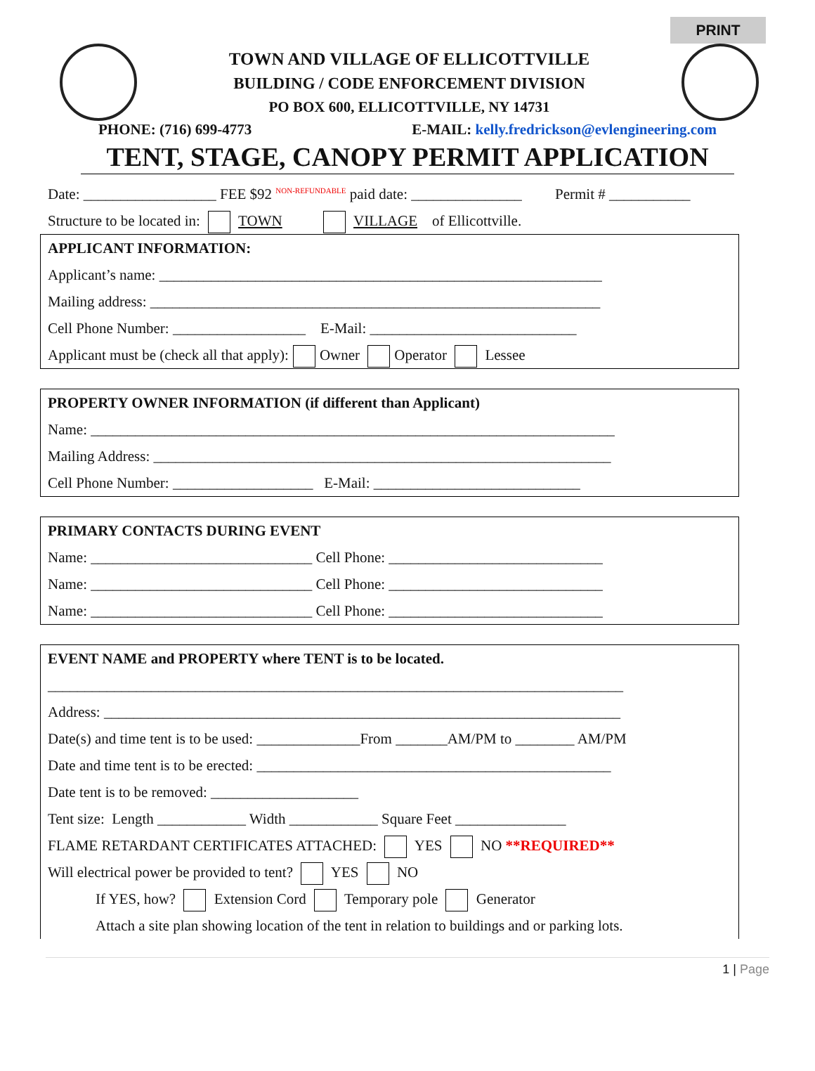PRINT
TOWN AND VILLAGE OF ELLICOTTVILLE
BUILDING / CODE ENFORCEMENT DIVISION
PO BOX 600, ELLICOTTVILLE, NY 14731
PHONE: (716) 699-4773 E-MAIL: kelly.fredrickson@evlengineering.com
TENT, STAGE, CANOPY PERMIT APPLICATION
Date: __________________ FEE $92 <sup>NON-REFUNDABLE</sup> paid date: _______________ Permit # ___________
Structure to be located in: TOWN VILLAGE of Ellicottville.
APPLICANT INFORMATION:
Applicant’s name: ____________________________________________________________
Mailing address: _____________________________________________________________
Cell Phone Number: __________________ E-Mail: ____________________________
Applicant must be (check all that apply): Owner Operator Lessee
PROPERTY OWNER INFORMATION (if different than Applicant)
Name: _______________________________________________________________________
Mailing Address: ______________________________________________________________
Cell Phone Number: ___________________ E-Mail: ____________________________
PRIMARY CONTACTS DURING EVENT
Name: ______________________________ Cell Phone: _____________________________
Name: ______________________________ Cell Phone: _____________________________
Name: ______________________________ Cell Phone: _____________________________
EVENT NAME and PROPERTY where TENT is to be located.
______________________________________________________________________________
Address: ______________________________________________________________________
Date(s) and time tent is to be used: ______________From _______AM/PM to ________ AM/PM
Date and time tent is to be erected: ________________________________________________
Date tent is to be removed: ____________________
Tent size: Length ____________ Width ____________ Square Feet _______________
FLAME RETARDANT CERTIFICATES ATTACHED: YES NO **REQUIRED**
Will electrical power be provided to tent? YES NO
If YES, how? Extension Cord Temporary pole Generator
Attach a site plan showing location of the tent in relation to buildings and or parking lots.
1 | Page